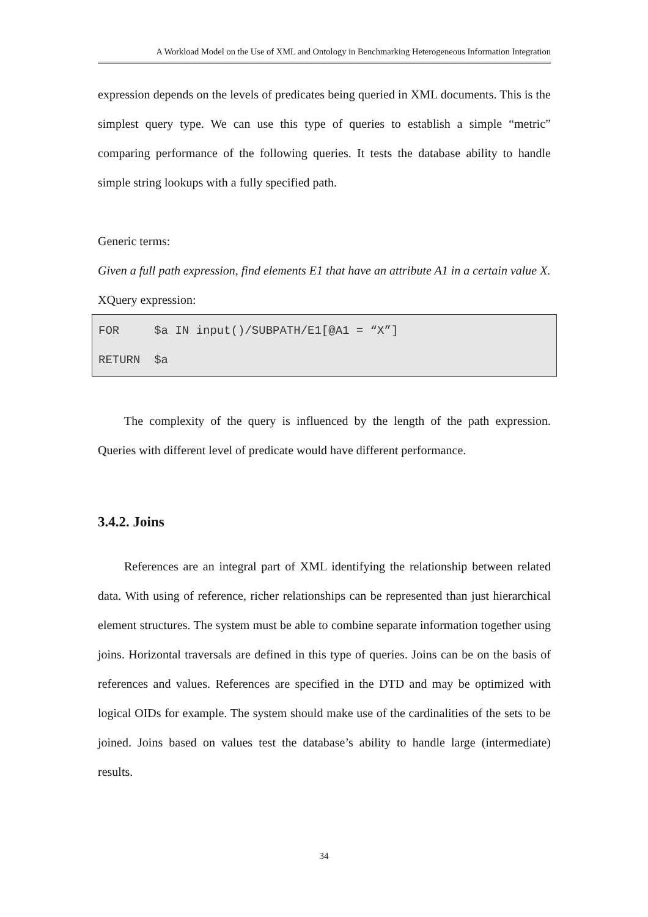A Workload Model on the Use of XML and Ontology in Benchmarking Heterogeneous Information Integration
expression depends on the levels of predicates being queried in XML documents. This is the simplest query type. We can use this type of queries to establish a simple “metric” comparing performance of the following queries. It tests the database ability to handle simple string lookups with a fully specified path.
Generic terms:
Given a full path expression, find elements E1 that have an attribute A1 in a certain value X.
XQuery expression:
FOR $a IN input()/SUBPATH/E1[@A1 = “X”] RETURN $a
The complexity of the query is influenced by the length of the path expression. Queries with different level of predicate would have different performance.
3.4.2. Joins
References are an integral part of XML identifying the relationship between related data. With using of reference, richer relationships can be represented than just hierarchical element structures. The system must be able to combine separate information together using joins. Horizontal traversals are defined in this type of queries. Joins can be on the basis of references and values. References are specified in the DTD and may be optimized with logical OIDs for example. The system should make use of the cardinalities of the sets to be joined. Joins based on values test the database’s ability to handle large (intermediate) results.
34